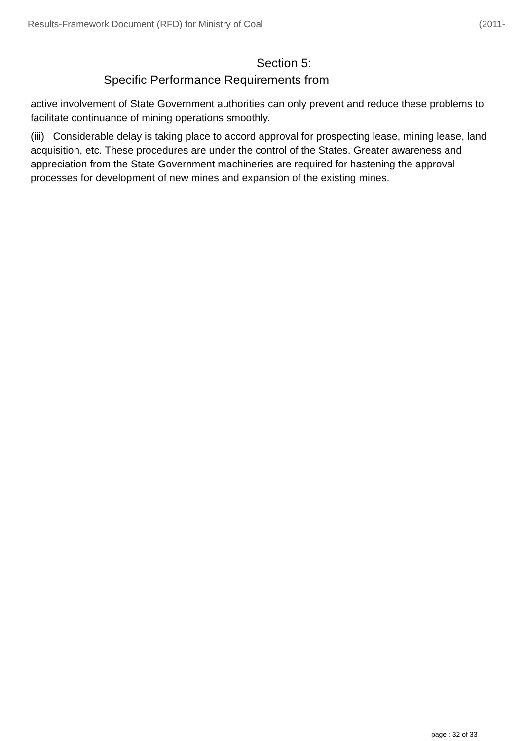Results-Framework Document (RFD) for Ministry of Coal (2011-
Section 5:
Specific Performance Requirements from
active involvement of State Government authorities can only prevent and reduce these problems to facilitate continuance of mining operations smoothly.
(iii) Considerable delay is taking place to accord approval for prospecting lease, mining lease, land acquisition, etc. These procedures are under the control of the States. Greater awareness and appreciation from the State Government machineries are required for hastening the approval processes for development of new mines and expansion of the existing mines.
page : 32 of 33